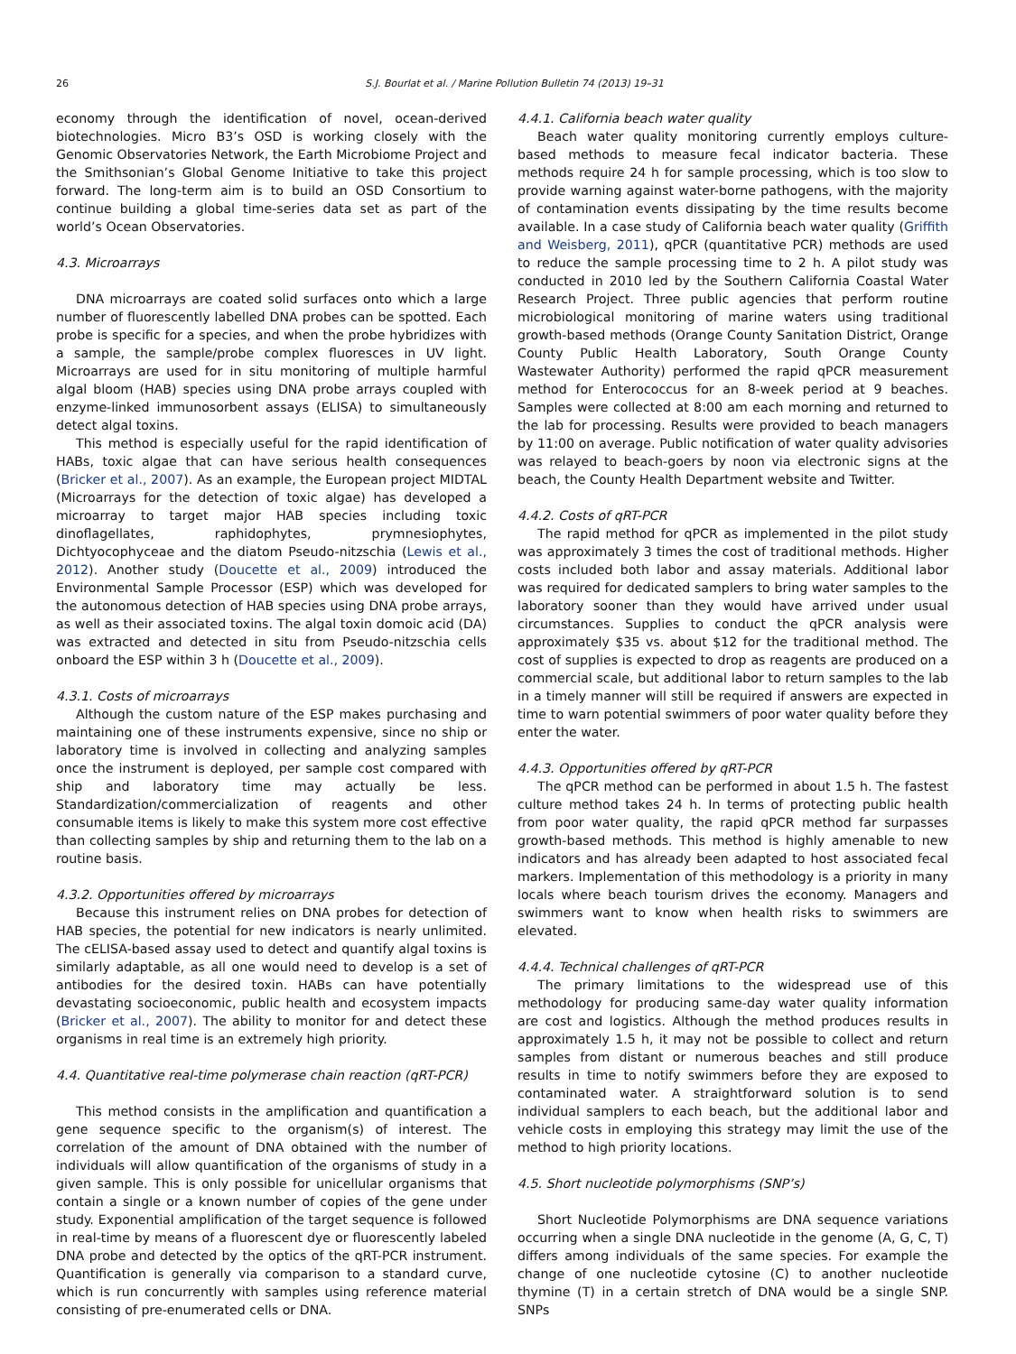26 S.J. Bourlat et al. / Marine Pollution Bulletin 74 (2013) 19–31
economy through the identification of novel, ocean-derived biotechnologies. Micro B3’s OSD is working closely with the Genomic Observatories Network, the Earth Microbiome Project and the Smithsonian’s Global Genome Initiative to take this project forward. The long-term aim is to build an OSD Consortium to continue building a global time-series data set as part of the world’s Ocean Observatories.
4.3. Microarrays
DNA microarrays are coated solid surfaces onto which a large number of fluorescently labelled DNA probes can be spotted. Each probe is specific for a species, and when the probe hybridizes with a sample, the sample/probe complex fluoresces in UV light. Microarrays are used for in situ monitoring of multiple harmful algal bloom (HAB) species using DNA probe arrays coupled with enzyme-linked immunosorbent assays (ELISA) to simultaneously detect algal toxins.
This method is especially useful for the rapid identification of HABs, toxic algae that can have serious health consequences (Bricker et al., 2007). As an example, the European project MIDTAL (Microarrays for the detection of toxic algae) has developed a microarray to target major HAB species including toxic dinoflagellates, raphidophytes, prymnesiophytes, Dichtyocophyceae and the diatom Pseudo-nitzschia (Lewis et al., 2012). Another study (Doucette et al., 2009) introduced the Environmental Sample Processor (ESP) which was developed for the autonomous detection of HAB species using DNA probe arrays, as well as their associated toxins. The algal toxin domoic acid (DA) was extracted and detected in situ from Pseudo-nitzschia cells onboard the ESP within 3 h (Doucette et al., 2009).
4.3.1. Costs of microarrays
Although the custom nature of the ESP makes purchasing and maintaining one of these instruments expensive, since no ship or laboratory time is involved in collecting and analyzing samples once the instrument is deployed, per sample cost compared with ship and laboratory time may actually be less. Standardization/commercialization of reagents and other consumable items is likely to make this system more cost effective than collecting samples by ship and returning them to the lab on a routine basis.
4.3.2. Opportunities offered by microarrays
Because this instrument relies on DNA probes for detection of HAB species, the potential for new indicators is nearly unlimited. The cELISA-based assay used to detect and quantify algal toxins is similarly adaptable, as all one would need to develop is a set of antibodies for the desired toxin. HABs can have potentially devastating socioeconomic, public health and ecosystem impacts (Bricker et al., 2007). The ability to monitor for and detect these organisms in real time is an extremely high priority.
4.4. Quantitative real-time polymerase chain reaction (qRT-PCR)
This method consists in the amplification and quantification a gene sequence specific to the organism(s) of interest. The correlation of the amount of DNA obtained with the number of individuals will allow quantification of the organisms of study in a given sample. This is only possible for unicellular organisms that contain a single or a known number of copies of the gene under study. Exponential amplification of the target sequence is followed in real-time by means of a fluorescent dye or fluorescently labeled DNA probe and detected by the optics of the qRT-PCR instrument. Quantification is generally via comparison to a standard curve, which is run concurrently with samples using reference material consisting of pre-enumerated cells or DNA.
4.4.1. California beach water quality
Beach water quality monitoring currently employs culture-based methods to measure fecal indicator bacteria. These methods require 24 h for sample processing, which is too slow to provide warning against water-borne pathogens, with the majority of contamination events dissipating by the time results become available. In a case study of California beach water quality (Griffith and Weisberg, 2011), qPCR (quantitative PCR) methods are used to reduce the sample processing time to 2 h. A pilot study was conducted in 2010 led by the Southern California Coastal Water Research Project. Three public agencies that perform routine microbiological monitoring of marine waters using traditional growth-based methods (Orange County Sanitation District, Orange County Public Health Laboratory, South Orange County Wastewater Authority) performed the rapid qPCR measurement method for Enterococcus for an 8-week period at 9 beaches. Samples were collected at 8:00 am each morning and returned to the lab for processing. Results were provided to beach managers by 11:00 on average. Public notification of water quality advisories was relayed to beach-goers by noon via electronic signs at the beach, the County Health Department website and Twitter.
4.4.2. Costs of qRT-PCR
The rapid method for qPCR as implemented in the pilot study was approximately 3 times the cost of traditional methods. Higher costs included both labor and assay materials. Additional labor was required for dedicated samplers to bring water samples to the laboratory sooner than they would have arrived under usual circumstances. Supplies to conduct the qPCR analysis were approximately $35 vs. about $12 for the traditional method. The cost of supplies is expected to drop as reagents are produced on a commercial scale, but additional labor to return samples to the lab in a timely manner will still be required if answers are expected in time to warn potential swimmers of poor water quality before they enter the water.
4.4.3. Opportunities offered by qRT-PCR
The qPCR method can be performed in about 1.5 h. The fastest culture method takes 24 h. In terms of protecting public health from poor water quality, the rapid qPCR method far surpasses growth-based methods. This method is highly amenable to new indicators and has already been adapted to host associated fecal markers. Implementation of this methodology is a priority in many locals where beach tourism drives the economy. Managers and swimmers want to know when health risks to swimmers are elevated.
4.4.4. Technical challenges of qRT-PCR
The primary limitations to the widespread use of this methodology for producing same-day water quality information are cost and logistics. Although the method produces results in approximately 1.5 h, it may not be possible to collect and return samples from distant or numerous beaches and still produce results in time to notify swimmers before they are exposed to contaminated water. A straightforward solution is to send individual samplers to each beach, but the additional labor and vehicle costs in employing this strategy may limit the use of the method to high priority locations.
4.5. Short nucleotide polymorphisms (SNP’s)
Short Nucleotide Polymorphisms are DNA sequence variations occurring when a single DNA nucleotide in the genome (A, G, C, T) differs among individuals of the same species. For example the change of one nucleotide cytosine (C) to another nucleotide thymine (T) in a certain stretch of DNA would be a single SNP. SNPs